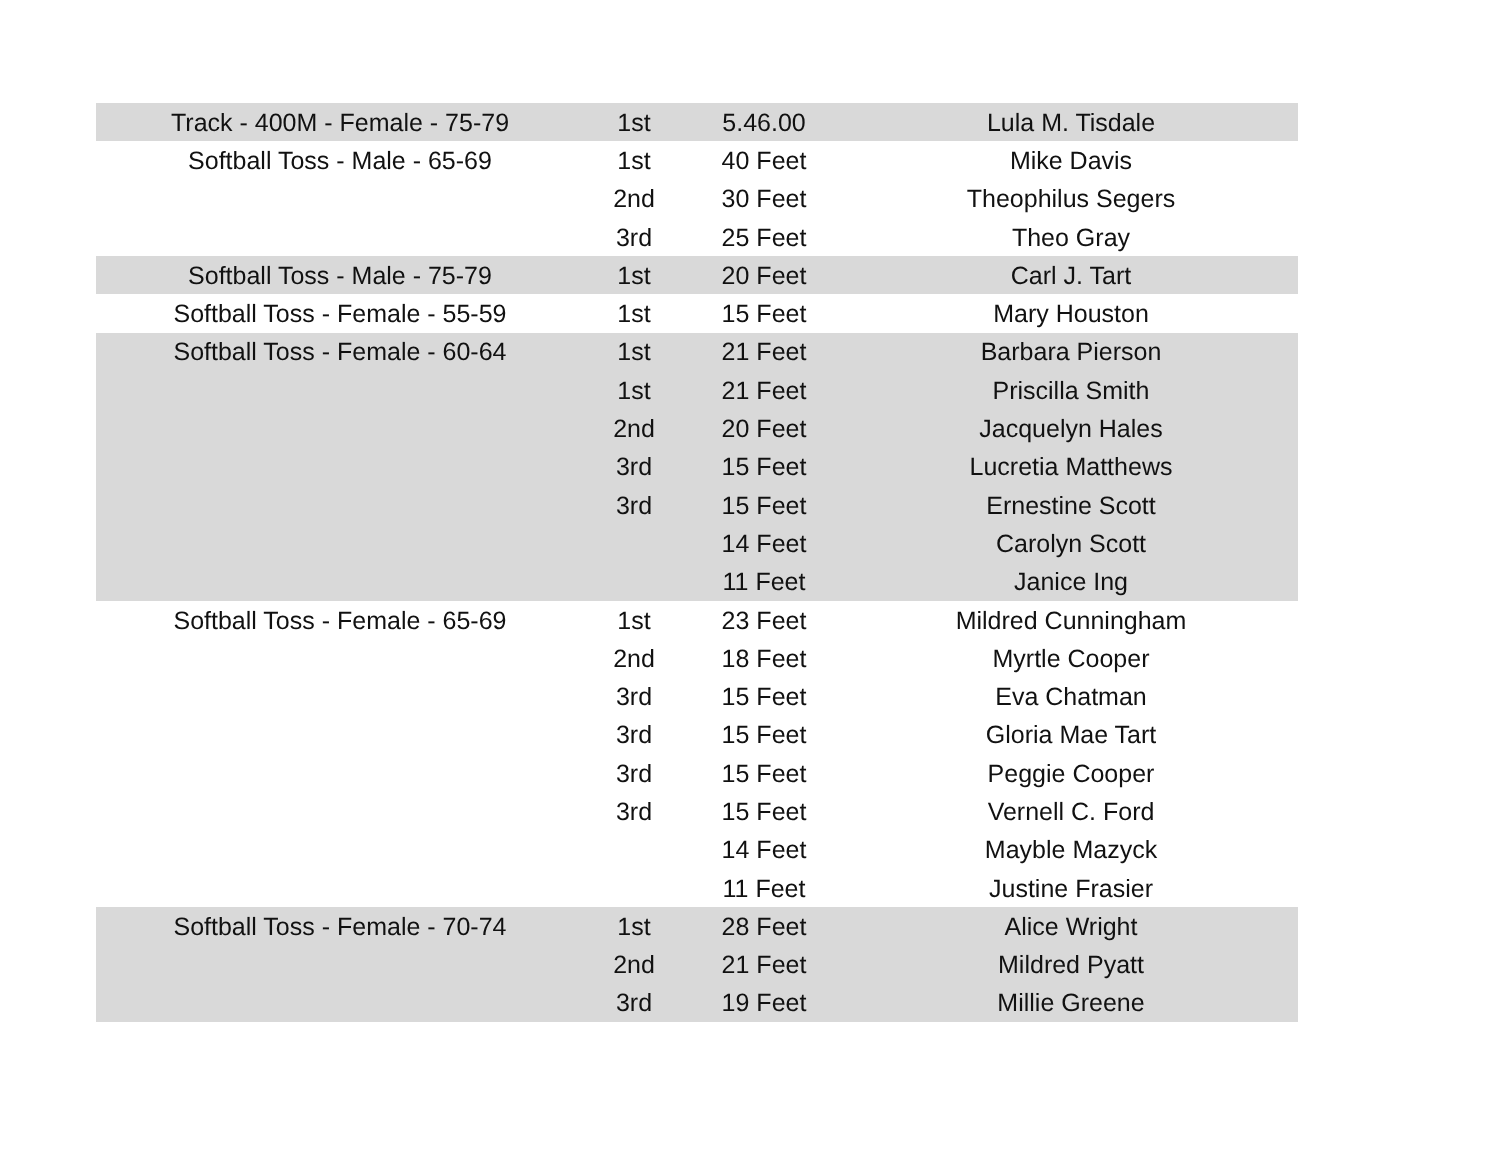| Track - 400M - Female - 75-79 | 1st | 5.46.00 | Lula M. Tisdale |
| Softball Toss - Male - 65-69 | 1st | 40 Feet | Mike Davis |
| | 2nd | 30 Feet | Theophilus Segers |
| | 3rd | 25 Feet | Theo Gray |
| Softball Toss - Male - 75-79 | 1st | 20 Feet | Carl J. Tart |
| Softball Toss - Female - 55-59 | 1st | 15 Feet | Mary Houston |
| Softball Toss - Female - 60-64 | 1st | 21 Feet | Barbara Pierson |
| | 1st | 21 Feet | Priscilla Smith |
| | 2nd | 20 Feet | Jacquelyn Hales |
| | 3rd | 15 Feet | Lucretia Matthews |
| | 3rd | 15 Feet | Ernestine Scott |
| | | 14 Feet | Carolyn Scott |
| | | 11 Feet | Janice Ing |
| Softball Toss - Female - 65-69 | 1st | 23 Feet | Mildred Cunningham |
| | 2nd | 18 Feet | Myrtle Cooper |
| | 3rd | 15 Feet | Eva Chatman |
| | 3rd | 15 Feet | Gloria Mae Tart |
| | 3rd | 15 Feet | Peggie Cooper |
| | 3rd | 15 Feet | Vernell C. Ford |
| | | 14 Feet | Mayble Mazyck |
| | | 11 Feet | Justine Frasier |
| Softball Toss - Female - 70-74 | 1st | 28 Feet | Alice Wright |
| | 2nd | 21 Feet | Mildred Pyatt |
| | 3rd | 19 Feet | Millie Greene |